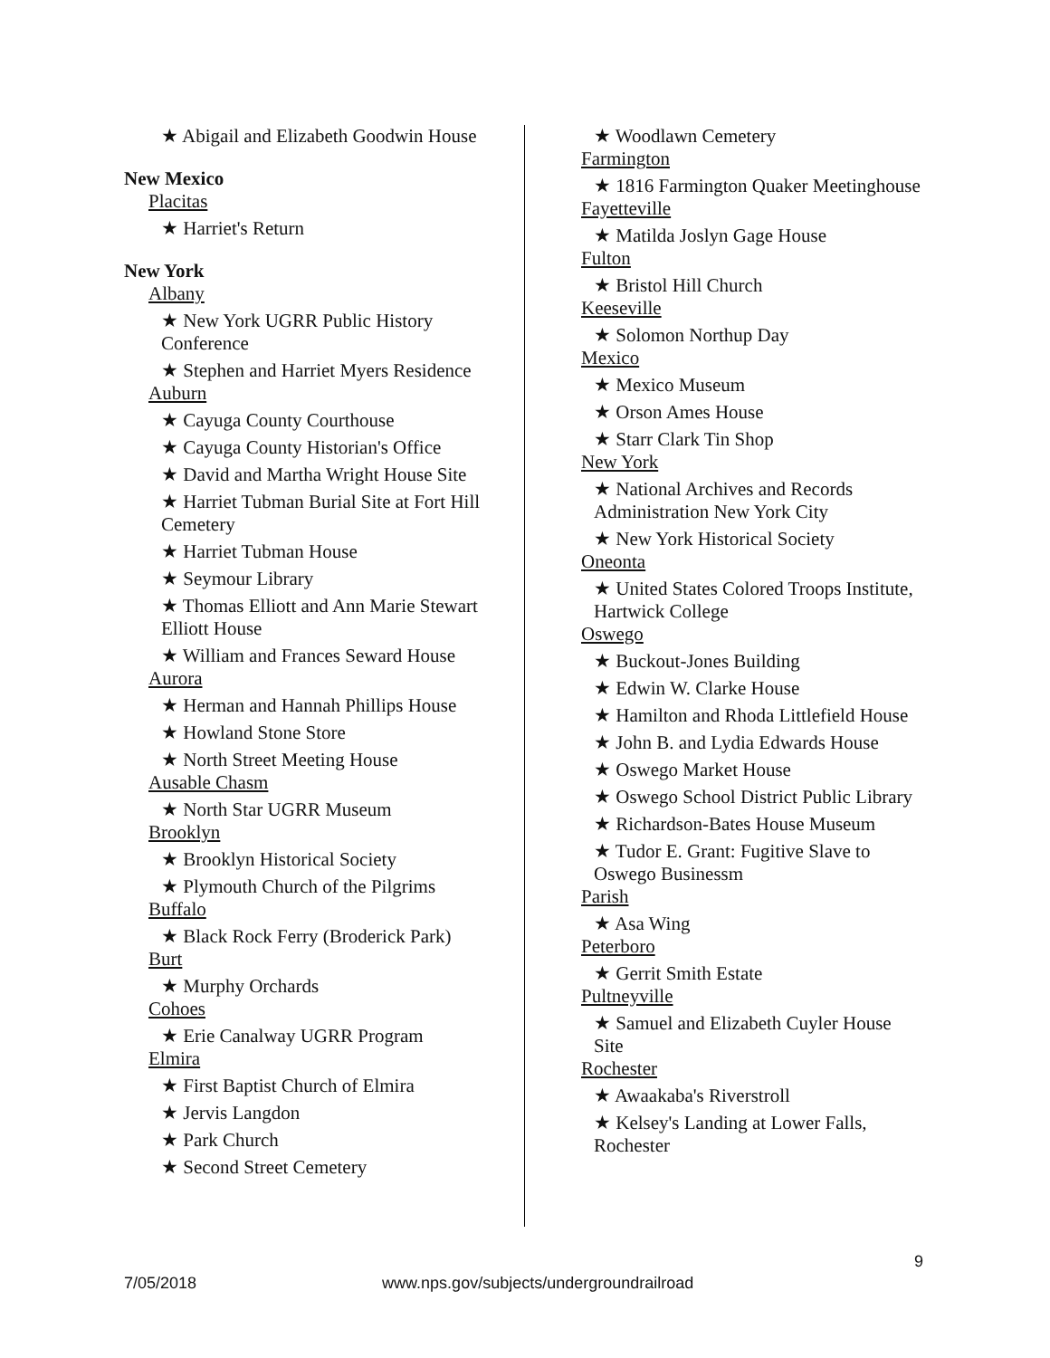★ Abigail and Elizabeth Goodwin House
New Mexico
Placitas
★ Harriet's Return
New York
Albany
★ New York UGRR Public History Conference
★ Stephen and Harriet Myers Residence
Auburn
★ Cayuga County Courthouse
★ Cayuga County Historian's Office
★ David and Martha Wright House Site
★ Harriet Tubman Burial Site at Fort Hill Cemetery
★ Harriet Tubman House
★ Seymour Library
★ Thomas Elliott and Ann Marie Stewart Elliott House
★ William and Frances Seward House
Aurora
★ Herman and Hannah Phillips House
★ Howland Stone Store
★ North Street Meeting House
Ausable Chasm
★ North Star UGRR Museum
Brooklyn
★ Brooklyn Historical Society
★ Plymouth Church of the Pilgrims
Buffalo
★ Black Rock Ferry (Broderick Park)
Burt
★ Murphy Orchards
Cohoes
★ Erie Canalway UGRR Program
Elmira
★ First Baptist Church of Elmira
★ Jervis Langdon
★ Park Church
★ Second Street Cemetery
★ Woodlawn Cemetery
Farmington
★ 1816 Farmington Quaker Meetinghouse
Fayetteville
★ Matilda Joslyn Gage House
Fulton
★ Bristol Hill Church
Keeseville
★ Solomon Northup Day
Mexico
★ Mexico Museum
★ Orson Ames House
★ Starr Clark Tin Shop
New York
★ National Archives and Records Administration New York City
★ New York Historical Society
Oneonta
★ United States Colored Troops Institute, Hartwick College
Oswego
★ Buckout-Jones Building
★ Edwin W. Clarke House
★ Hamilton and Rhoda Littlefield House
★ John B. and Lydia Edwards House
★ Oswego Market House
★ Oswego School District Public Library
★ Richardson-Bates House Museum
★ Tudor E. Grant: Fugitive Slave to Oswego Businessm
Parish
★ Asa Wing
Peterboro
★ Gerrit Smith Estate
Pultneyville
★ Samuel and Elizabeth Cuyler House Site
Rochester
★ Awaakaba's Riverstroll
★ Kelsey's Landing at Lower Falls, Rochester
9
7/05/2018 www.nps.gov/subjects/undergroundrailroad